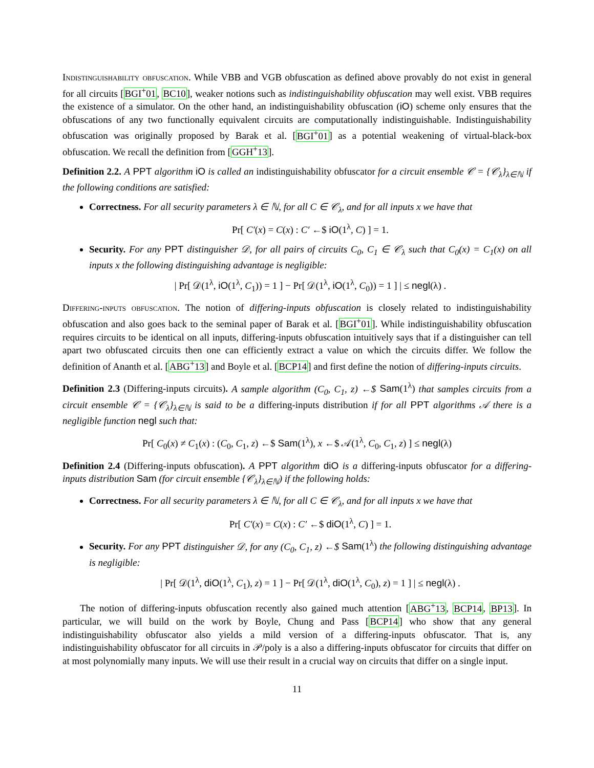Indistinguishability obfuscation. While VBB and VGB obfuscation as defined above provably do not exist in general for all circuits [BGI<sup>+</sup>01, BC10], weaker notions such as indistinguishability obfuscation may well exist. VBB requires the existence of a simulator. On the other hand, an indistinguishability obfuscation (iO) scheme only ensures that the obfuscations of any two functionally equivalent circuits are computationally indistinguishable. Indistinguishability obfuscation was originally proposed by Barak et al. [BGI<sup>+</sup>01] as a potential weakening of virtual-black-box obfuscation. We recall the definition from [GGH<sup>+</sup>13].
Definition 2.2. A PPT algorithm iO is called an indistinguishability obfuscator for a circuit ensemble 𝒞 = {𝒞<sub>λ</sub>}<sub>λ∈ℕ</sub> if the following conditions are satisfied:
Correctness. For all security parameters λ ∈ ℕ, for all C ∈ 𝒞<sub>λ</sub>, and for all inputs x we have that
Pr[ C′(x) = C(x) : C′ ←$ iO(1<sup>λ</sup>, C) ] = 1.
Security. For any PPT distinguisher 𝒟, for all pairs of circuits C<sub>0</sub>, C<sub>1</sub> ∈ 𝒞<sub>λ</sub> such that C<sub>0</sub>(x) = C<sub>1</sub>(x) on all inputs x the following distinguishing advantage is negligible:
| Pr[ 𝒟(1<sup>λ</sup>, iO(1<sup>λ</sup>, C<sub>1</sub>)) = 1 ] − Pr[ 𝒟(1<sup>λ</sup>, iO(1<sup>λ</sup>, C<sub>0</sub>)) = 1 ] | ≤ negl(λ) .
Differing-inputs obfuscation. The notion of differing-inputs obfuscation is closely related to indistinguishability obfuscation and also goes back to the seminal paper of Barak et al. [BGI<sup>+</sup>01]. While indistinguishability obfuscation requires circuits to be identical on all inputs, differing-inputs obfuscation intuitively says that if a distinguisher can tell apart two obfuscated circuits then one can efficiently extract a value on which the circuits differ. We follow the definition of Ananth et al. [ABG<sup>+</sup>13] and Boyle et al. [BCP14] and first define the notion of differing-inputs circuits.
Definition 2.3 (Differing-inputs circuits). A sample algorithm (C<sub>0</sub>, C<sub>1</sub>, z) ←$ Sam(1<sup>λ</sup>) that samples circuits from a circuit ensemble 𝒞 = {𝒞<sub>λ</sub>}<sub>λ∈ℕ</sub> is said to be a differing-inputs distribution if for all PPT algorithms 𝒜 there is a negligible function negl such that:
Pr[ C<sub>0</sub>(x) ≠ C<sub>1</sub>(x) : (C<sub>0</sub>, C<sub>1</sub>, z) ←$ Sam(1<sup>λ</sup>), x ←$ 𝒜(1<sup>λ</sup>, C<sub>0</sub>, C<sub>1</sub>, z) ] ≤ negl(λ)
Definition 2.4 (Differing-inputs obfuscation). A PPT algorithm diO is a differing-inputs obfuscator for a differing-inputs distribution Sam (for circuit ensemble {𝒞<sub>λ</sub>}<sub>λ∈ℕ</sub>) if the following holds:
Correctness. For all security parameters λ ∈ ℕ, for all C ∈ 𝒞<sub>λ</sub>, and for all inputs x we have that
Pr[ C′(x) = C(x) : C′ ←$ diO(1<sup>λ</sup>, C) ] = 1.
Security. For any PPT distinguisher 𝒟, for any (C<sub>0</sub>, C<sub>1</sub>, z) ←$ Sam(1<sup>λ</sup>) the following distinguishing advantage is negligible:
| Pr[ 𝒟(1<sup>λ</sup>, diO(1<sup>λ</sup>, C<sub>1</sub>), z) = 1 ] − Pr[ 𝒟(1<sup>λ</sup>, diO(1<sup>λ</sup>, C<sub>0</sub>), z) = 1 ] | ≤ negl(λ) .
The notion of differing-inputs obfuscation recently also gained much attention [ABG<sup>+</sup>13, BCP14, BP13]. In particular, we will build on the work by Boyle, Chung and Pass [BCP14] who show that any general indistinguishability obfuscator also yields a mild version of a differing-inputs obfuscator. That is, any indistinguishability obfuscator for all circuits in 𝒫/poly is a also a differing-inputs obfuscator for circuits that differ on at most polynomially many inputs. We will use their result in a crucial way on circuits that differ on a single input.
11